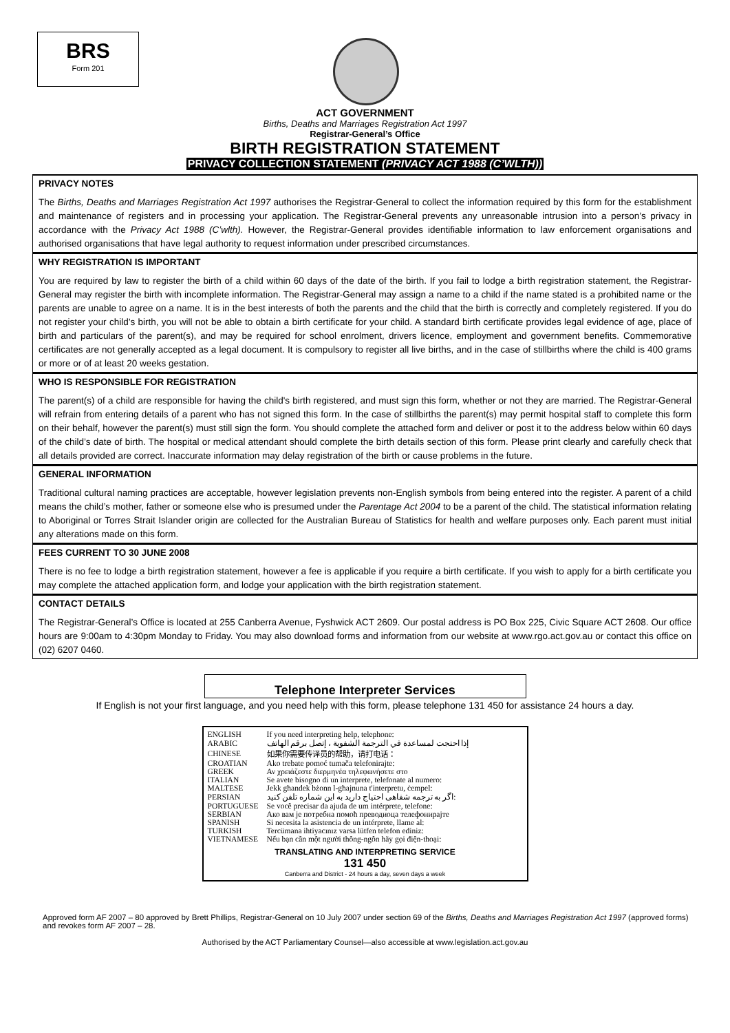BRS
Form 201
ACT GOVERNMENT
Births, Deaths and Marriages Registration Act 1997
Registrar-General’s Office
BIRTH REGISTRATION STATEMENT
PRIVACY COLLECTION STATEMENT (PRIVACY ACT 1988 (C’WLTH))
PRIVACY NOTES
The Births, Deaths and Marriages Registration Act 1997 authorises the Registrar-General to collect the information required by this form for the establishment and maintenance of registers and in processing your application. The Registrar-General prevents any unreasonable intrusion into a person’s privacy in accordance with the Privacy Act 1988 (C’wlth). However, the Registrar-General provides identifiable information to law enforcement organisations and authorised organisations that have legal authority to request information under prescribed circumstances.
WHY REGISTRATION IS IMPORTANT
You are required by law to register the birth of a child within 60 days of the date of the birth. If you fail to lodge a birth registration statement, the Registrar-General may register the birth with incomplete information. The Registrar-General may assign a name to a child if the name stated is a prohibited name or the parents are unable to agree on a name. It is in the best interests of both the parents and the child that the birth is correctly and completely registered. If you do not register your child’s birth, you will not be able to obtain a birth certificate for your child. A standard birth certificate provides legal evidence of age, place of birth and particulars of the parent(s), and may be required for school enrolment, drivers licence, employment and government benefits. Commemorative certificates are not generally accepted as a legal document. It is compulsory to register all live births, and in the case of stillbirths where the child is 400 grams or more or of at least 20 weeks gestation.
WHO IS RESPONSIBLE FOR REGISTRATION
The parent(s) of a child are responsible for having the child's birth registered, and must sign this form, whether or not they are married. The Registrar-General will refrain from entering details of a parent who has not signed this form. In the case of stillbirths the parent(s) may permit hospital staff to complete this form on their behalf, however the parent(s) must still sign the form. You should complete the attached form and deliver or post it to the address below within 60 days of the child’s date of birth. The hospital or medical attendant should complete the birth details section of this form. Please print clearly and carefully check that all details provided are correct. Inaccurate information may delay registration of the birth or cause problems in the future.
GENERAL INFORMATION
Traditional cultural naming practices are acceptable, however legislation prevents non-English symbols from being entered into the register. A parent of a child means the child’s mother, father or someone else who is presumed under the Parentage Act 2004 to be a parent of the child. The statistical information relating to Aboriginal or Torres Strait Islander origin are collected for the Australian Bureau of Statistics for health and welfare purposes only. Each parent must initial any alterations made on this form.
FEES CURRENT TO 30 JUNE 2008
There is no fee to lodge a birth registration statement, however a fee is applicable if you require a birth certificate. If you wish to apply for a birth certificate you may complete the attached application form, and lodge your application with the birth registration statement.
CONTACT DETAILS
The Registrar-General’s Office is located at 255 Canberra Avenue, Fyshwick ACT 2609. Our postal address is PO Box 225, Civic Square ACT 2608. Our office hours are 9:00am to 4:30pm Monday to Friday. You may also download forms and information from our website at www.rgo.act.gov.au or contact this office on (02) 6207 0460.
Telephone Interpreter Services
If English is not your first language, and you need help with this form, please telephone 131 450 for assistance 24 hours a day.
| ENGLISH | If you need interpreting help, telephone: |
| ARABIC | إذا احتجت لمساعدة في الترجمة الشفوية ، إتصل برقم الهاتف |
| CHINESE | 如果你需要传译员的帮助，请打电话： |
| CROATIAN | Ako trebate pomoć tumača telefonirajte: |
| GREEK | Αν χρειάζεστε διερμηνέα τηλεφωνήσετε στο |
| ITALIAN | Se avete bisogno di un interprete, telefonate al numero: |
| MALTESE | Jekk għandek bżonn l-għajnuna t'interpretu, ċempel: |
| PERSIAN | اگر به ترجمه شفاهی احتیاج دارید به این شماره تلفن کنید: |
| PORTUGUESE | Se você precisar da ajuda de um intérprete, telefone: |
| SERBIAN | Ако вам је потребна помоћ преводиоца телефонирајте |
| SPANISH | Si necesita la asistencia de un intérprete, llame al: |
| TURKISH | Tercümana ihtiyacınız varsa lütfen telefon ediniz: |
| VIETNAMESE | Nếu bạn cần một người thông-ngôn hãy gọi điện-thoại: |
TRANSLATING AND INTERPRETING SERVICE
131 450
Canberra and District - 24 hours a day, seven days a week
Approved form AF 2007 – 80 approved by Brett Phillips, Registrar-General on 10 July 2007 under section 69 of the Births, Deaths and Marriages Registration Act 1997 (approved forms) and revokes form AF 2007 – 28.
Authorised by the ACT Parliamentary Counsel—also accessible at www.legislation.act.gov.au